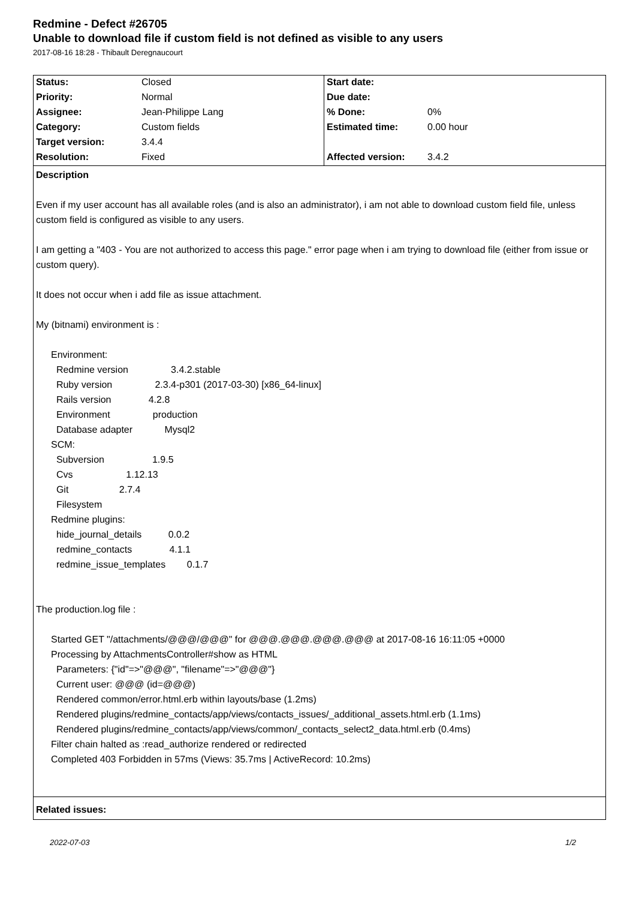Redmine - Defect #26705
Unable to download file if custom field is not defined as visible to any users
2017-08-16 18:28 - Thibault Deregnaucourt
| Status: | Closed | Start date: | |
| Priority: | Normal | Due date: | |
| Assignee: | Jean-Philippe Lang | % Done: | 0% |
| Category: | Custom fields | Estimated time: | 0.00 hour |
| Target version: | 3.4.4 | | |
| Resolution: | Fixed | Affected version: | 3.4.2 |
Description
Even if my user account has all available roles (and is also an administrator), i am not able to download custom field file, unless custom field is configured as visible to any users.
I am getting a "403 - You are not authorized to access this page." error page when i am trying to download file (either from issue or custom query).
It does not occur when i add file as issue attachment.
My (bitnami) environment is :
Environment: Redmine version 3.4.2.stable Ruby version 2.3.4-p301 (2017-03-30) [x86_64-linux] Rails version 4.2.8 Environment production Database adapter Mysql2 SCM: Subversion 1.9.5 Cvs 1.12.13 Git 2.7.4 Filesystem Redmine plugins: hide_journal_details 0.0.2 redmine_contacts 4.1.1 redmine_issue_templates 0.1.7
The production.log file :
Started GET "/attachments/@@@/@@@" for @@@.@@@.@@@.@@@ at 2017-08-16 16:11:05 +0000 Processing by AttachmentsController#show as HTML Parameters: {"id"=>"@@@", "filename"=>"@@@"} Current user: @@@ (id=@@@) Rendered common/error.html.erb within layouts/base (1.2ms) Rendered plugins/redmine_contacts/app/views/contacts_issues/_additional_assets.html.erb (1.1ms) Rendered plugins/redmine_contacts/app/views/common/_contacts_select2_data.html.erb (0.4ms) Filter chain halted as :read_authorize rendered or redirected Completed 403 Forbidden in 57ms (Views: 35.7ms | ActiveRecord: 10.2ms)
Related issues:
2022-07-03 1/2